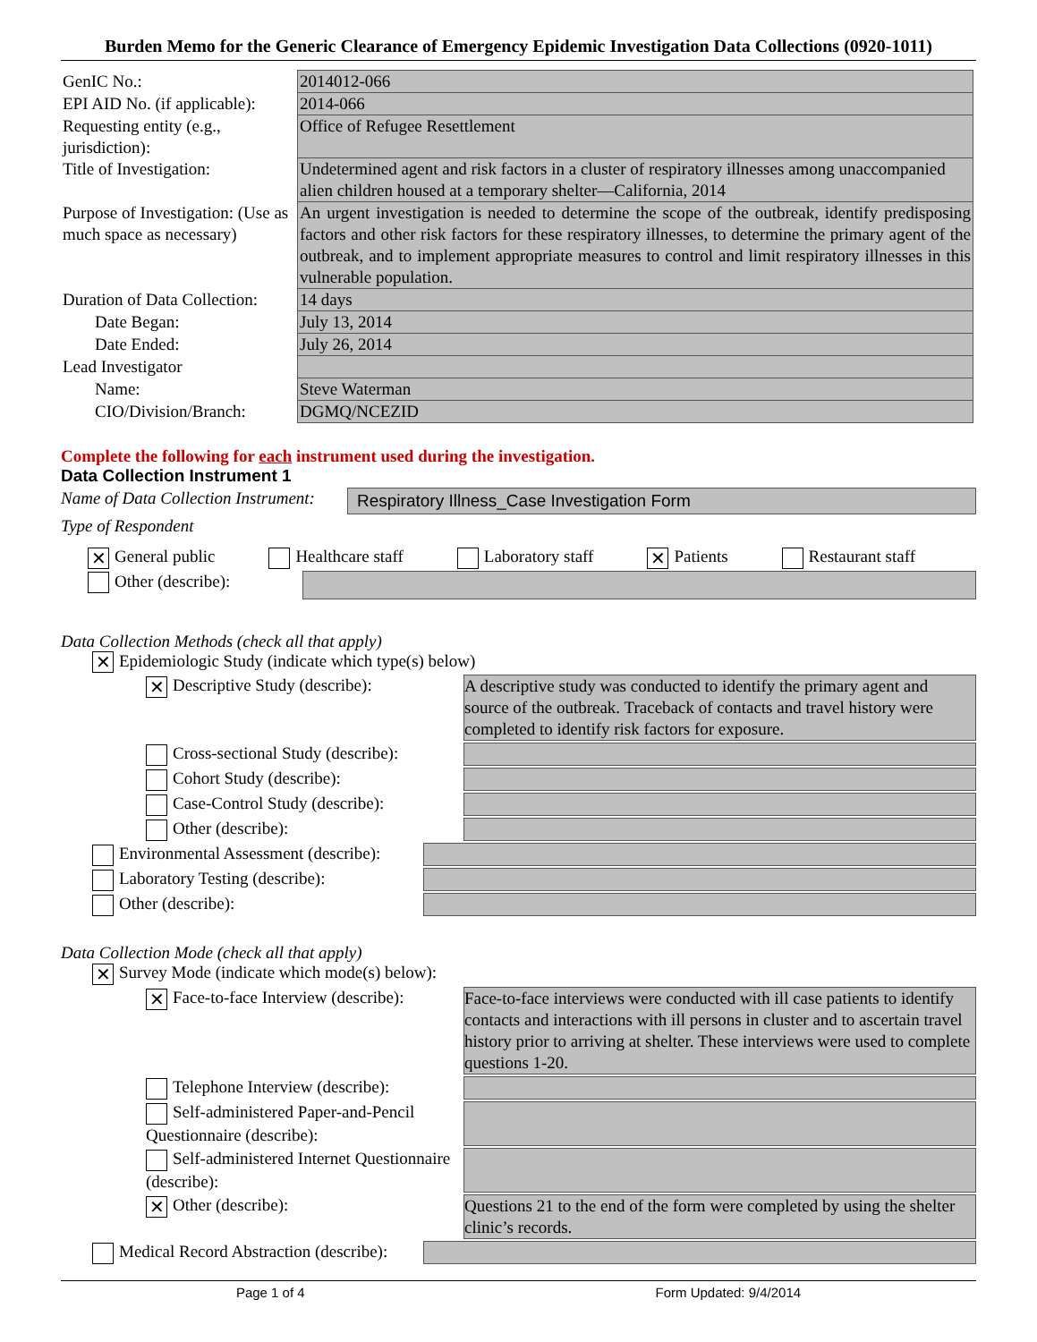Burden Memo for the Generic Clearance of Emergency Epidemic Investigation Data Collections (0920-1011)
| GenIC No.: | 2014012-066 |
| EPI AID No. (if applicable): | 2014-066 |
| Requesting entity (e.g., jurisdiction): | Office of Refugee Resettlement |
| Title of Investigation: | Undetermined agent and risk factors in a cluster of respiratory illnesses among unaccompanied alien children housed at a temporary shelter—California, 2014 |
| Purpose of Investigation: (Use as much space as necessary) | An urgent investigation is needed to determine the scope of the outbreak, identify predisposing factors and other risk factors for these respiratory illnesses, to determine the primary agent of the outbreak, and to implement appropriate measures to control and limit respiratory illnesses in this vulnerable population. |
| Duration of Data Collection: | 14 days |
| Date Began: | July 13, 2014 |
| Date Ended: | July 26, 2014 |
| Lead Investigator | |
| Name: | Steve Waterman |
| CIO/Division/Branch: | DGMQ/NCEZID |
Complete the following for each instrument used during the investigation.
Data Collection Instrument 1
Name of Data Collection Instrument:
Respiratory Illness_Case Investigation Form
Type of Respondent
✕ General public Healthcare staff Laboratory staff ✕ Patients Restaurant staff
Other (describe):
Data Collection Methods (check all that apply)
✕ Epidemiologic Study (indicate which type(s) below)
✕ Descriptive Study (describe): A descriptive study was conducted to identify the primary agent and source of the outbreak. Traceback of contacts and travel history were completed to identify risk factors for exposure.
Cross-sectional Study (describe):
Cohort Study (describe):
Case-Control Study (describe):
Other (describe):
Environmental Assessment (describe):
Laboratory Testing (describe):
Other (describe):
Data Collection Mode (check all that apply)
✕ Survey Mode (indicate which mode(s) below):
✕ Face-to-face Interview (describe):
Face-to-face interviews were conducted with ill case patients to identify contacts and interactions with ill persons in cluster and to ascertain travel history prior to arriving at shelter. These interviews were used to complete questions 1-20.
Telephone Interview (describe):
Self-administered Paper-and-Pencil Questionnaire (describe):
Self-administered Internet Questionnaire (describe):
✕ Other (describe): Questions 21 to the end of the form were completed by using the shelter clinic’s records.
Medical Record Abstraction (describe):
Page 1 of 4 Form Updated: 9/4/2014